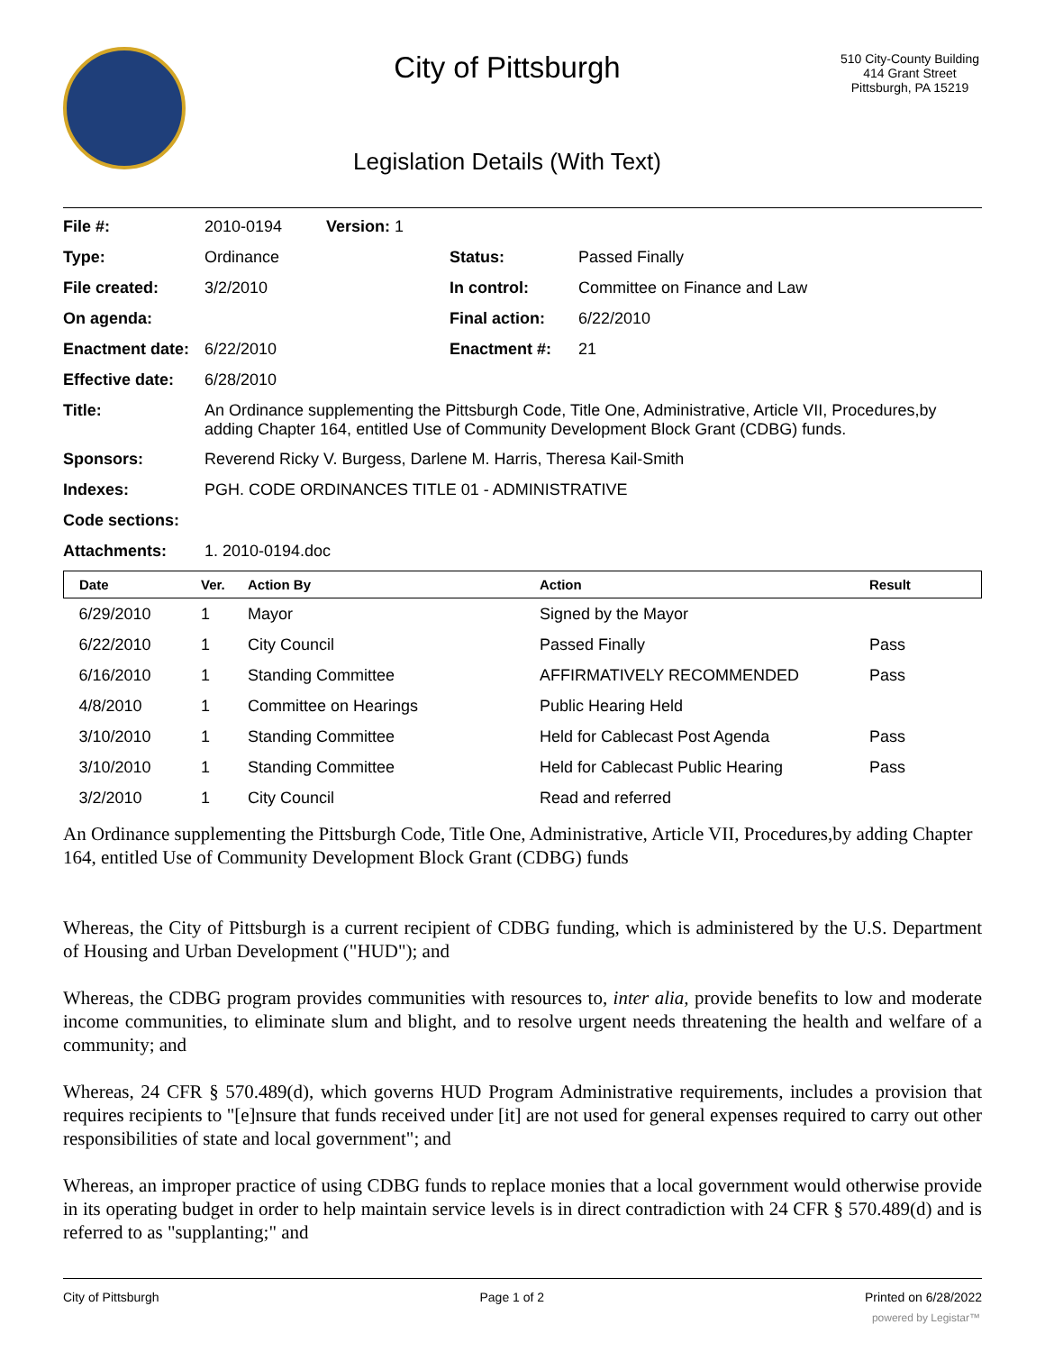City of Pittsburgh
Legislation Details (With Text)
510 City-County Building
414 Grant Street
Pittsburgh, PA 15219
| File #: | 2010-0194 | Version: 1 | | |
| Type: | Ordinance | | Status: | Passed Finally |
| File created: | 3/2/2010 | | In control: | Committee on Finance and Law |
| On agenda: | | | Final action: | 6/22/2010 |
| Enactment date: | 6/22/2010 | | Enactment #: | 21 |
| Effective date: | 6/28/2010 | | | |
| Title: | An Ordinance supplementing the Pittsburgh Code, Title One, Administrative, Article VII, Procedures,by adding Chapter 164, entitled Use of Community Development Block Grant (CDBG) funds. | | | |
| Sponsors: | Reverend Ricky V. Burgess, Darlene M. Harris, Theresa Kail-Smith | | | |
| Indexes: | PGH. CODE ORDINANCES TITLE 01 - ADMINISTRATIVE | | | |
| Code sections: | | | | |
| Attachments: | 1. 2010-0194.doc | | | |
| Date | Ver. | Action By | Action | Result |
| --- | --- | --- | --- | --- |
| 6/29/2010 | 1 | Mayor | Signed by the Mayor | |
| 6/22/2010 | 1 | City Council | Passed Finally | Pass |
| 6/16/2010 | 1 | Standing Committee | AFFIRMATIVELY RECOMMENDED | Pass |
| 4/8/2010 | 1 | Committee on Hearings | Public Hearing Held | |
| 3/10/2010 | 1 | Standing Committee | Held for Cablecast Post Agenda | Pass |
| 3/10/2010 | 1 | Standing Committee | Held for Cablecast Public Hearing | Pass |
| 3/2/2010 | 1 | City Council | Read and referred | |
An Ordinance supplementing the Pittsburgh Code, Title One, Administrative, Article VII, Procedures,by adding Chapter 164, entitled Use of Community Development Block Grant (CDBG) funds
Whereas, the City of Pittsburgh is a current recipient of CDBG funding, which is administered by the U.S. Department of Housing and Urban Development ("HUD"); and
Whereas, the CDBG program provides communities with resources to, inter alia, provide benefits to low and moderate income communities, to eliminate slum and blight, and to resolve urgent needs threatening the health and welfare of a community; and
Whereas, 24 CFR § 570.489(d), which governs HUD Program Administrative requirements, includes a provision that requires recipients to "[e]nsure that funds received under [it] are not used for general expenses required to carry out other responsibilities of state and local government"; and
Whereas, an improper practice of using CDBG funds to replace monies that a local government would otherwise provide in its operating budget in order to help maintain service levels is in direct contradiction with 24 CFR § 570.489(d) and is referred to as "supplanting;" and
City of Pittsburgh Page 1 of 2 Printed on 6/28/2022
powered by Legistar™